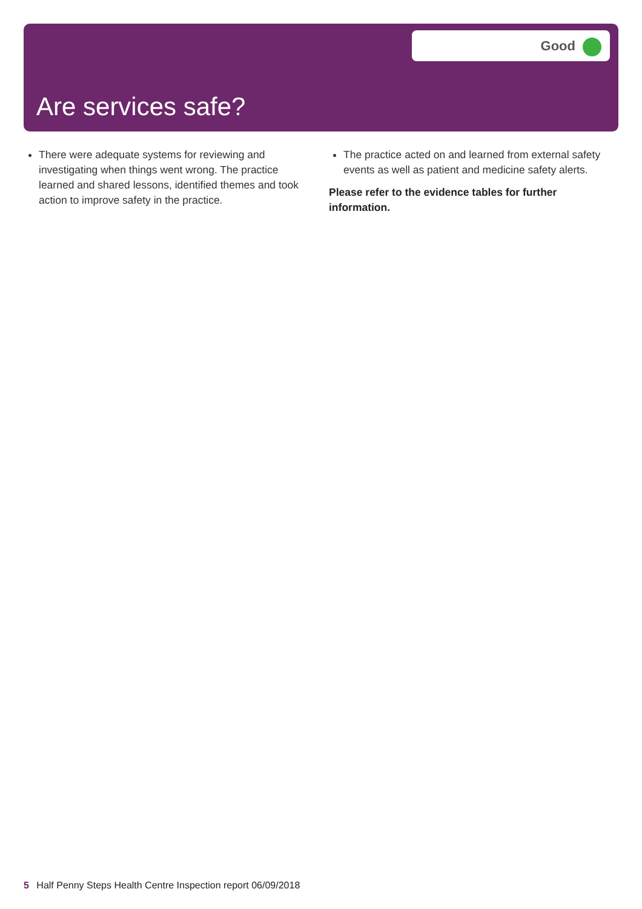Good
Are services safe?
There were adequate systems for reviewing and investigating when things went wrong. The practice learned and shared lessons, identified themes and took action to improve safety in the practice.
The practice acted on and learned from external safety events as well as patient and medicine safety alerts.
Please refer to the evidence tables for further information.
5 Half Penny Steps Health Centre Inspection report 06/09/2018